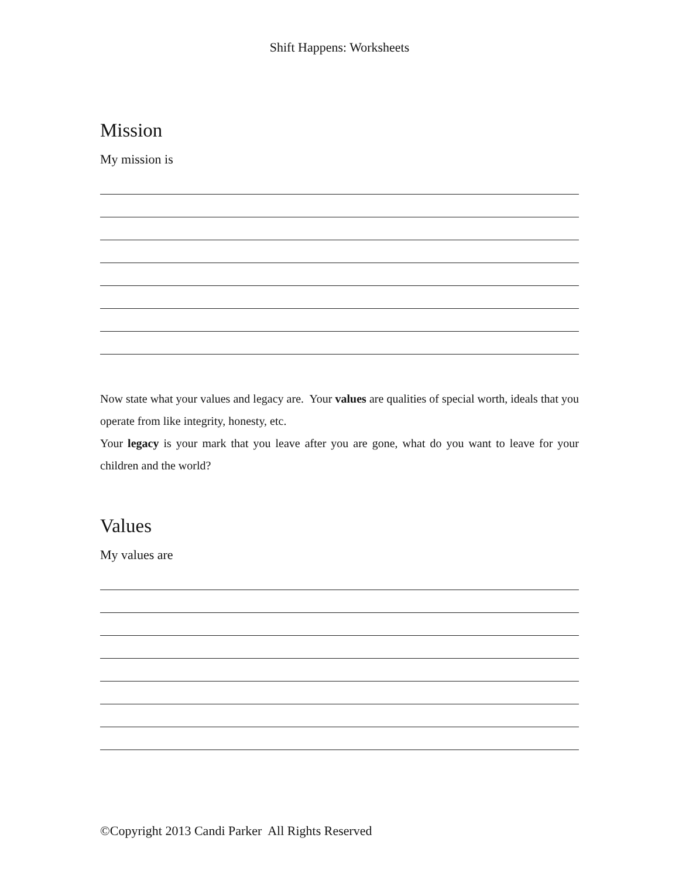Shift Happens: Worksheets
Mission
My mission is
Now state what your values and legacy are. Your values are qualities of special worth, ideals that you operate from like integrity, honesty, etc.
Your legacy is your mark that you leave after you are gone, what do you want to leave for your children and the world?
Values
My values are
©Copyright 2013 Candi Parker All Rights Reserved